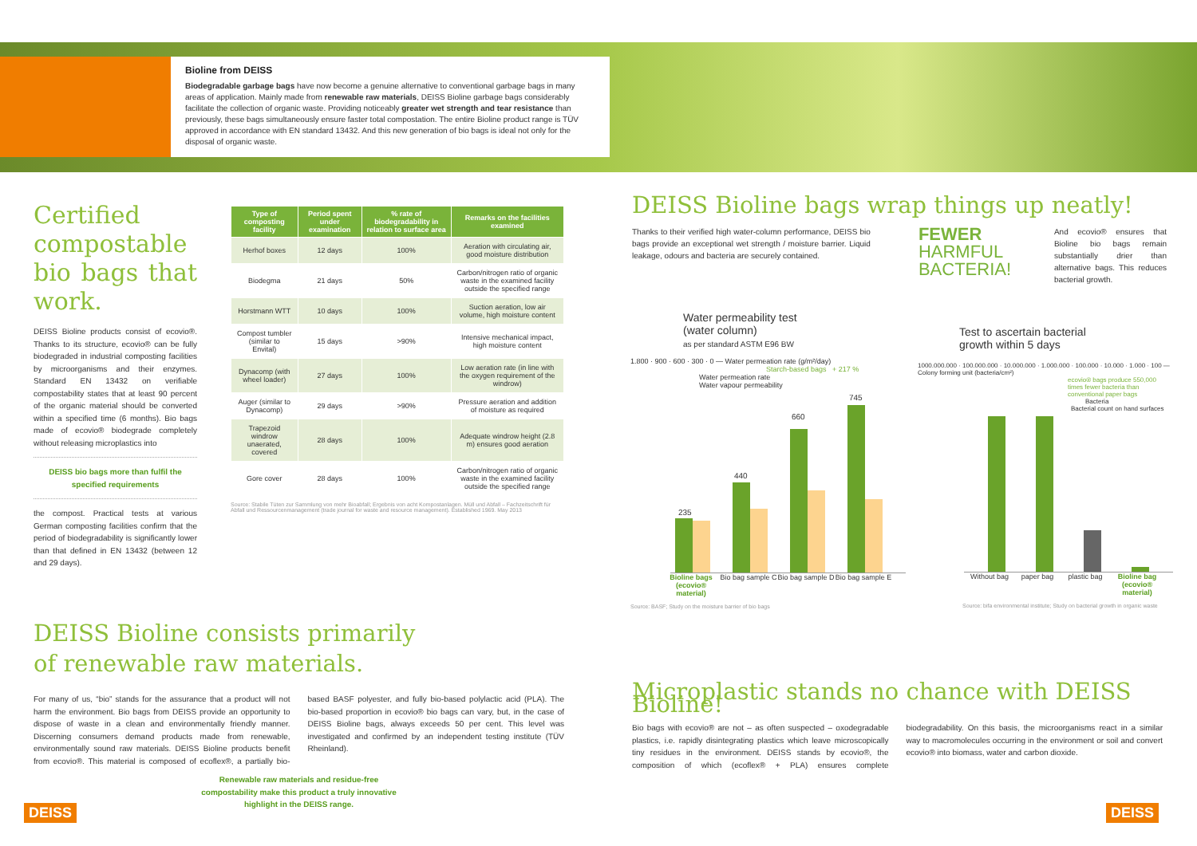Bioline from DEISS
Biodegradable garbage bags have now become a genuine alternative to conventional garbage bags in many areas of application. Mainly made from renewable raw materials, DEISS Bioline garbage bags considerably facilitate the collection of organic waste. Providing noticeably greater wet strength and tear resistance than previously, these bags simultaneously ensure faster total compostation. The entire Bioline product range is TÜV approved in accordance with EN standard 13432. And this new generation of bio bags is ideal not only for the disposal of organic waste.
Certified compostable bio bags that work.
DEISS Bioline products consist of ecovio®. Thanks to its structure, ecovio® can be fully biodegraded in industrial composting facilities by microorganisms and their enzymes. Standard EN 13432 on verifiable compostability states that at least 90 percent of the organic material should be converted within a specified time (6 months). Bio bags made of ecovio® biodegrade completely without releasing microplastics into
DEISS bio bags more than fulfil the specified requirements
the compost. Practical tests at various German composting facilities confirm that the period of biodegradability is significantly lower than that defined in EN 13432 (between 12 and 29 days).
| Type of composting facility | Period spent under examination | % rate of biodegradability in relation to surface area | Remarks on the facilities examined |
| --- | --- | --- | --- |
| Herhof boxes | 12 days | 100% | Aeration with circulating air, good moisture distribution |
| Biodegma | 21 days | 50% | Carbon/nitrogen ratio of organic waste in the examined facility outside the specified range |
| Horstmann WTT | 10 days | 100% | Suction aeration, low air volume, high moisture content |
| Compost tumbler (similar to Envital) | 15 days | >90% | Intensive mechanical impact, high moisture content |
| Dynacomp (with wheel loader) | 27 days | 100% | Low aeration rate (in line with the oxygen requirement of the windrow) |
| Auger (similar to Dynacomp) | 29 days | >90% | Pressure aeration and addition of moisture as required |
| Trapezoid windrow unaerated, covered | 28 days | 100% | Adequate windrow height (2.8 m) ensures good aeration |
| Gore cover | 28 days | 100% | Carbon/nitrogen ratio of organic waste in the examined facility outside the specified range |
Source: Stabile Tüten zur Sammlung von mehr Bioabfall; Ergebnis von acht Kompostanlagen. Müll und Abfall – Fachzeitschrift für Abfall und Ressourcenmanagement (trade journal for waste and resource management). Established 1969. May 2013
DEISS Bioline consists primarily
of renewable raw materials.
For many of us, “bio” stands for the assurance that a product will not harm the environment. Bio bags from DEISS provide an opportunity to dispose of waste in a clean and environmentally friendly manner. Discerning consumers demand products made from renewable, environmentally sound raw materials. DEISS Bioline products benefit from ecovio®. This material is composed of ecoflex®, a partially bio-based BASF polyester, and fully bio-based polylactic acid (PLA). The bio-based proportion in ecovio® bio bags can vary, but, in the case of DEISS Bioline bags, always exceeds 50 per cent. This level was investigated and confirmed by an independent testing institute (TÜV Rheinland).
Renewable raw materials and residue-free compostability make this product a truly innovative highlight in the DEISS range.
DEISS Bioline bags wrap things up neatly!
Thanks to their verified high water-column performance, DEISS bio bags provide an exceptional wet strength / moisture barrier. Liquid leakage, odours and bacteria are securely contained.
FEWER
HARMFUL
BACTERIA!
And ecovio® ensures that Bioline bio bags remain substantially drier than alternative bags. This reduces bacterial growth.
Water permeability test
(water column)
as per standard ASTM E96 BW
1.800 · 900 · 600 · 300 · 0 — Water permeation rate (g/m²/day)
Starch-based bags + 217 %
Water permeation rate
Water vapour permeability
235
440
660
745
Bioline bags (ecovio® material) Bio bag sample C Bio bag sample D Bio bag sample E
Source: BASF; Study on the moisture barrier of bio bags
Test to ascertain bacterial
growth within 5 days
1000.000.000 · 100.000.000 · 10.000.000 · 1.000.000 · 100.000 · 10.000 · 1.000 · 100 — Colony forming unit (bacteria/cm²)
ecovio® bags produce 550,000 times fewer bacteria than conventional paper bags
Bacteria
Bacterial count on hand surfaces
Without bag paper bag plastic bag Bioline bag (ecovio® material)
Source: bifa environmental institute; Study on bacterial growth in organic waste
Microplastic stands no chance with DEISS Bioline!
Bio bags with ecovio® are not – as often suspected – oxodegradable plastics, i.e. rapidly disintegrating plastics which leave microscopically tiny residues in the environment. DEISS stands by ecovio®, the composition of which (ecoflex® + PLA) ensures complete biodegradability. On this basis, the microorganisms react in a similar way to macromolecules occurring in the environment or soil and convert ecovio® into biomass, water and carbon dioxide.
DEISS DEISS